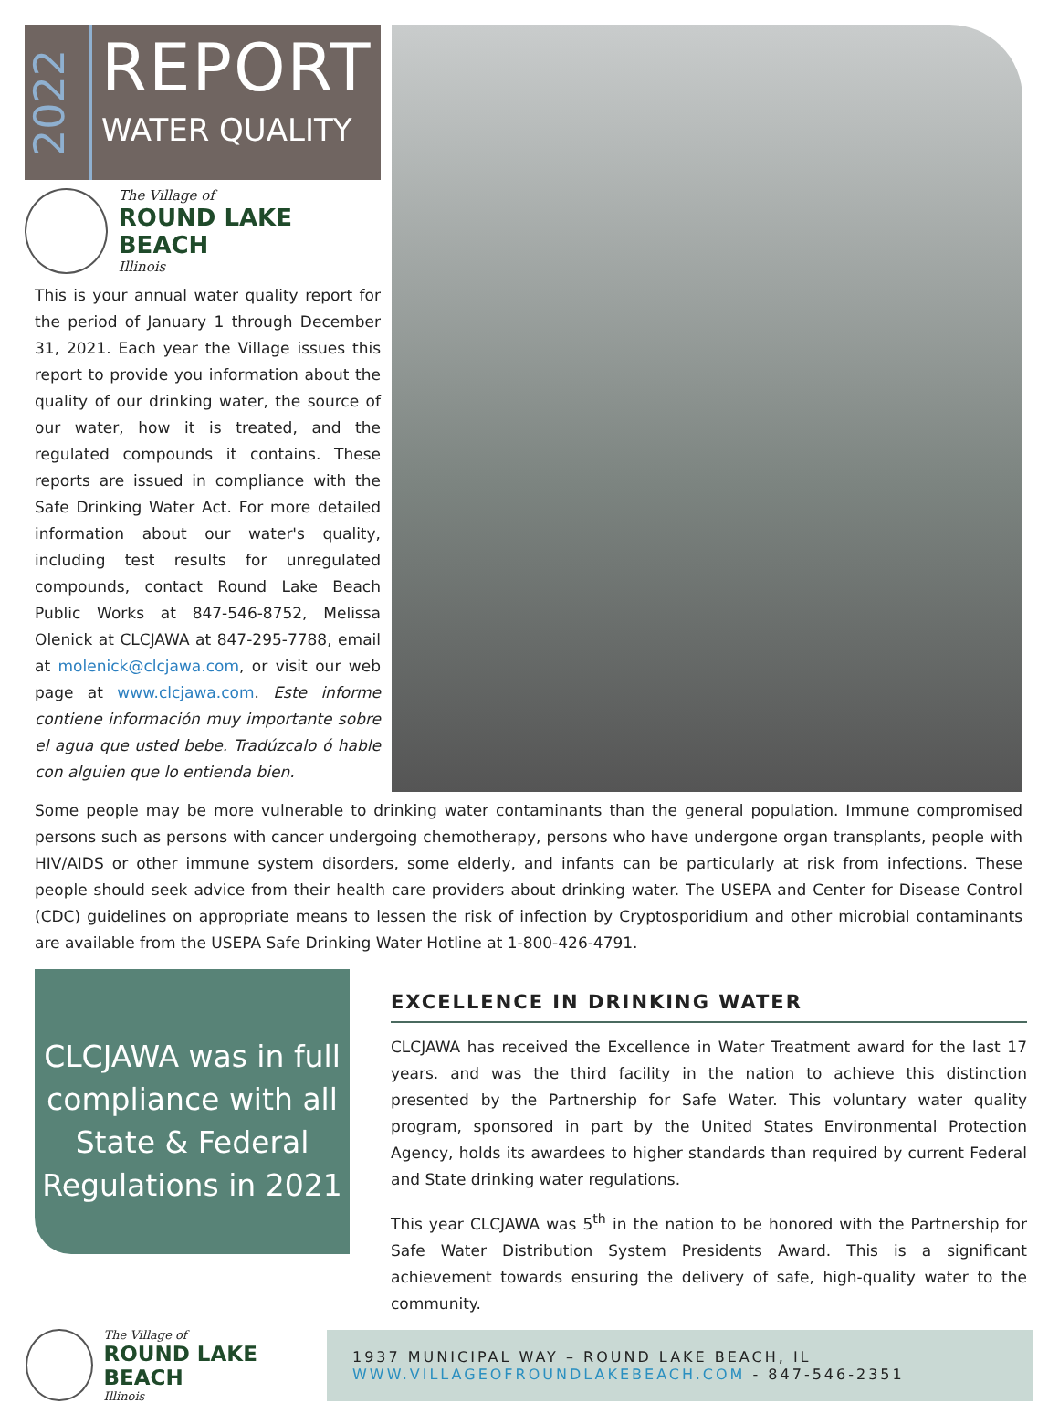2022
REPORT
WATER QUALITY
The Village of
ROUND LAKE BEACH
Illinois
This is your annual water quality report for the period of January 1 through December 31, 2021. Each year the Village issues this report to provide you information about the quality of our drinking water, the source of our water, how it is treated, and the regulated compounds it contains. These reports are issued in compliance with the Safe Drinking Water Act. For more detailed information about our water's quality, including test results for unregulated compounds, contact Round Lake Beach Public Works at 847-546-8752, Melissa Olenick at CLCJAWA at 847-295-7788, email at molenick@clcjawa.com, or visit our web page at www.clcjawa.com. Este informe contiene información muy importante sobre el agua que usted bebe. Tradúzcalo ó hable con alguien que lo entienda bien.
Some people may be more vulnerable to drinking water contaminants than the general population. Immune compromised persons such as persons with cancer undergoing chemotherapy, persons who have undergone organ transplants, people with HIV/AIDS or other immune system disorders, some elderly, and infants can be particularly at risk from infections. These people should seek advice from their health care providers about drinking water. The USEPA and Center for Disease Control (CDC) guidelines on appropriate means to lessen the risk of infection by Cryptosporidium and other microbial contaminants are available from the USEPA Safe Drinking Water Hotline at 1-800-426-4791.
CLCJAWA was in full compliance with all State & Federal Regulations in 2021
EXCELLENCE IN DRINKING WATER
CLCJAWA has received the Excellence in Water Treatment award for the last 17 years. and was the third facility in the nation to achieve this distinction presented by the Partnership for Safe Water. This voluntary water quality program, sponsored in part by the United States Environmental Protection Agency, holds its awardees to higher standards than required by current Federal and State drinking water regulations.
This year CLCJAWA was 5<sup>th</sup> in the nation to be honored with the Partnership for Safe Water Distribution System Presidents Award. This is a significant achievement towards ensuring the delivery of safe, high-quality water to the community.
The Village of
ROUND LAKE BEACH
Illinois
1937 MUNICIPAL WAY – ROUND LAKE BEACH, IL
WWW.VILLAGEOFROUNDLAKEBEACH.COM - 847-546-2351